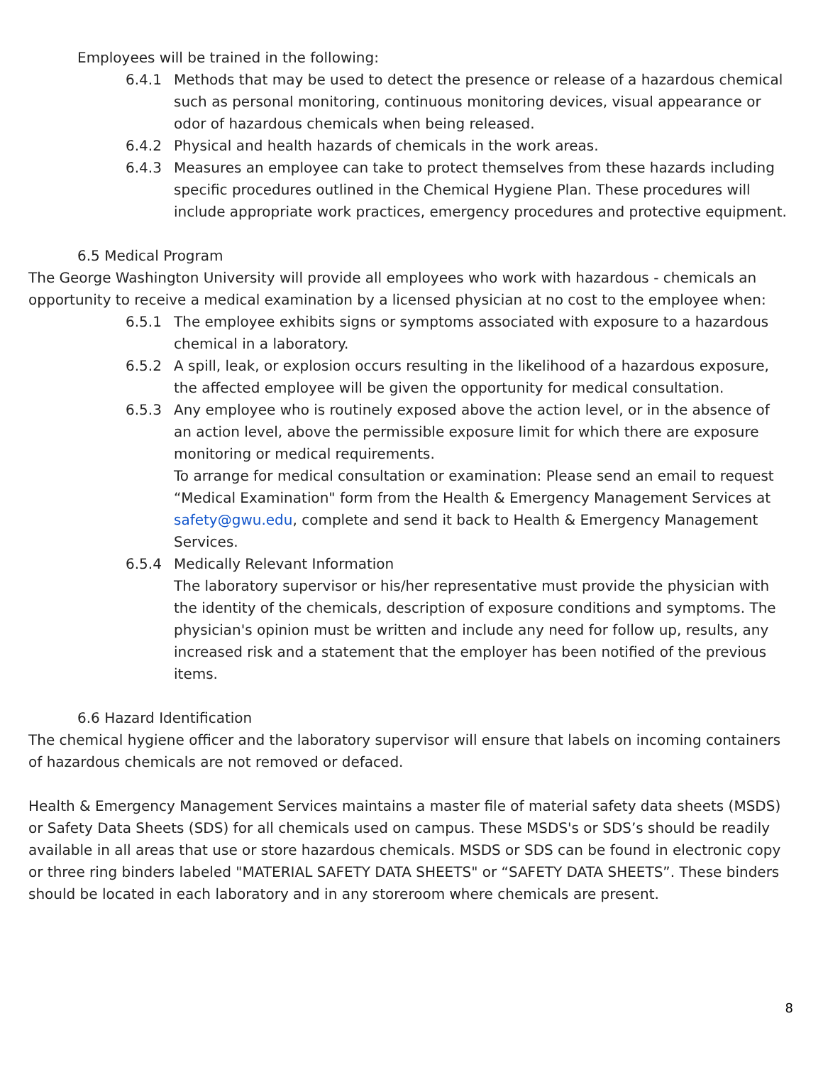Employees will be trained in the following:
6.4.1 Methods that may be used to detect the presence or release of a hazardous chemical such as personal monitoring, continuous monitoring devices, visual appearance or odor of hazardous chemicals when being released.
6.4.2 Physical and health hazards of chemicals in the work areas.
6.4.3 Measures an employee can take to protect themselves from these hazards including specific procedures outlined in the Chemical Hygiene Plan. These procedures will include appropriate work practices, emergency procedures and protective equipment.
6.5 Medical Program
The George Washington University will provide all employees who work with hazardous - chemicals an opportunity to receive a medical examination by a licensed physician at no cost to the employee when:
6.5.1 The employee exhibits signs or symptoms associated with exposure to a hazardous chemical in a laboratory.
6.5.2 A spill, leak, or explosion occurs resulting in the likelihood of a hazardous exposure, the affected employee will be given the opportunity for medical consultation.
6.5.3 Any employee who is routinely exposed above the action level, or in the absence of an action level, above the permissible exposure limit for which there are exposure monitoring or medical requirements.
To arrange for medical consultation or examination: Please send an email to request “Medical Examination" form from the Health & Emergency Management Services at safety@gwu.edu, complete and send it back to Health & Emergency Management Services.
6.5.4 Medically Relevant Information
The laboratory supervisor or his/her representative must provide the physician with the identity of the chemicals, description of exposure conditions and symptoms. The physician's opinion must be written and include any need for follow up, results, any increased risk and a statement that the employer has been notified of the previous items.
6.6 Hazard Identification
The chemical hygiene officer and the laboratory supervisor will ensure that labels on incoming containers of hazardous chemicals are not removed or defaced.
Health & Emergency Management Services maintains a master file of material safety data sheets (MSDS) or Safety Data Sheets (SDS) for all chemicals used on campus. These MSDS's or SDS’s should be readily available in all areas that use or store hazardous chemicals. MSDS or SDS can be found in electronic copy or three ring binders labeled "MATERIAL SAFETY DATA SHEETS" or “SAFETY DATA SHEETS”. These binders should be located in each laboratory and in any storeroom where chemicals are present.
8